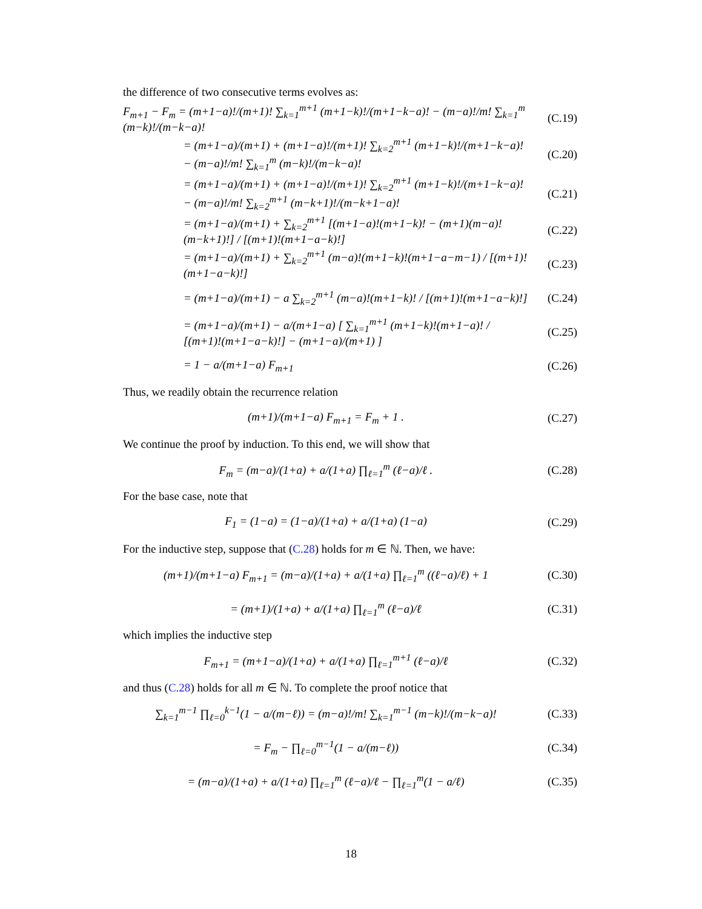the difference of two consecutive terms evolves as:
F<sub>m+1</sub> − F<sub>m</sub> = (m+1−a)!/(m+1)! ∑<sub>k=1</sub><sup>m+1</sup> (m+1−k)!/(m+1−k−a)! − (m−a)!/m! ∑<sub>k=1</sub><sup>m</sup> (m−k)!/(m−k−a)! (C.19)
= (m+1−a)/(m+1) + (m+1−a)!/(m+1)! ∑<sub>k=2</sub><sup>m+1</sup> (m+1−k)!/(m+1−k−a)! − (m−a)!/m! ∑<sub>k=1</sub><sup>m</sup> (m−k)!/(m−k−a)! (C.20)
= (m+1−a)/(m+1) + (m+1−a)!/(m+1)! ∑<sub>k=2</sub><sup>m+1</sup> (m+1−k)!/(m+1−k−a)! − (m−a)!/m! ∑<sub>k=2</sub><sup>m+1</sup> (m−k+1)!/(m−k+1−a)! (C.21)
= (m+1−a)/(m+1) + ∑<sub>k=2</sub><sup>m+1</sup> [(m+1−a)!(m+1−k)! − (m+1)(m−a)!(m−k+1)!] / [(m+1)!(m+1−a−k)!] (C.22)
= (m+1−a)/(m+1) + ∑<sub>k=2</sub><sup>m+1</sup> (m−a)!(m+1−k)!(m+1−a−m−1) / [(m+1)!(m+1−a−k)!] (C.23)
= (m+1−a)/(m+1) − a ∑<sub>k=2</sub><sup>m+1</sup> (m−a)!(m+1−k)! / [(m+1)!(m+1−a−k)!] (C.24)
= (m+1−a)/(m+1) − a/(m+1−a) [ ∑<sub>k=1</sub><sup>m+1</sup> (m+1−k)!(m+1−a)! / [(m+1)!(m+1−a−k)!] − (m+1−a)/(m+1) ] (C.25)
= 1 − a/(m+1−a) F<sub>m+1</sub> (C.26)
Thus, we readily obtain the recurrence relation
(m+1)/(m+1−a) F<sub>m+1</sub> = F<sub>m</sub> + 1 . (C.27)
We continue the proof by induction. To this end, we will show that
F<sub>m</sub> = (m−a)/(1+a) + a/(1+a) ∏<sub>ℓ=1</sub><sup>m</sup> (ℓ−a)/ℓ . (C.28)
For the base case, note that
F<sub>1</sub> = (1−a) = (1−a)/(1+a) + a/(1+a) (1−a) (C.29)
For the inductive step, suppose that (C.28) holds for m ∈ ℕ. Then, we have:
(m+1)/(m+1−a) F<sub>m+1</sub> = (m−a)/(1+a) + a/(1+a) ∏<sub>ℓ=1</sub><sup>m</sup> ((ℓ−a)/ℓ) + 1 (C.30)
= (m+1)/(1+a) + a/(1+a) ∏<sub>ℓ=1</sub><sup>m</sup> (ℓ−a)/ℓ (C.31)
which implies the inductive step
F<sub>m+1</sub> = (m+1−a)/(1+a) + a/(1+a) ∏<sub>ℓ=1</sub><sup>m+1</sup> (ℓ−a)/ℓ (C.32)
and thus (C.28) holds for all m ∈ ℕ. To complete the proof notice that
∑<sub>k=1</sub><sup>m−1</sup> ∏<sub>ℓ=0</sub><sup>k−1</sup>(1 − a/(m−ℓ)) = (m−a)!/m! ∑<sub>k=1</sub><sup>m−1</sup> (m−k)!/(m−k−a)! (C.33)
= F<sub>m</sub> − ∏<sub>ℓ=0</sub><sup>m−1</sup>(1 − a/(m−ℓ)) (C.34)
= (m−a)/(1+a) + a/(1+a) ∏<sub>ℓ=1</sub><sup>m</sup> (ℓ−a)/ℓ − ∏<sub>ℓ=1</sub><sup>m</sup>(1 − a/ℓ) (C.35)
18